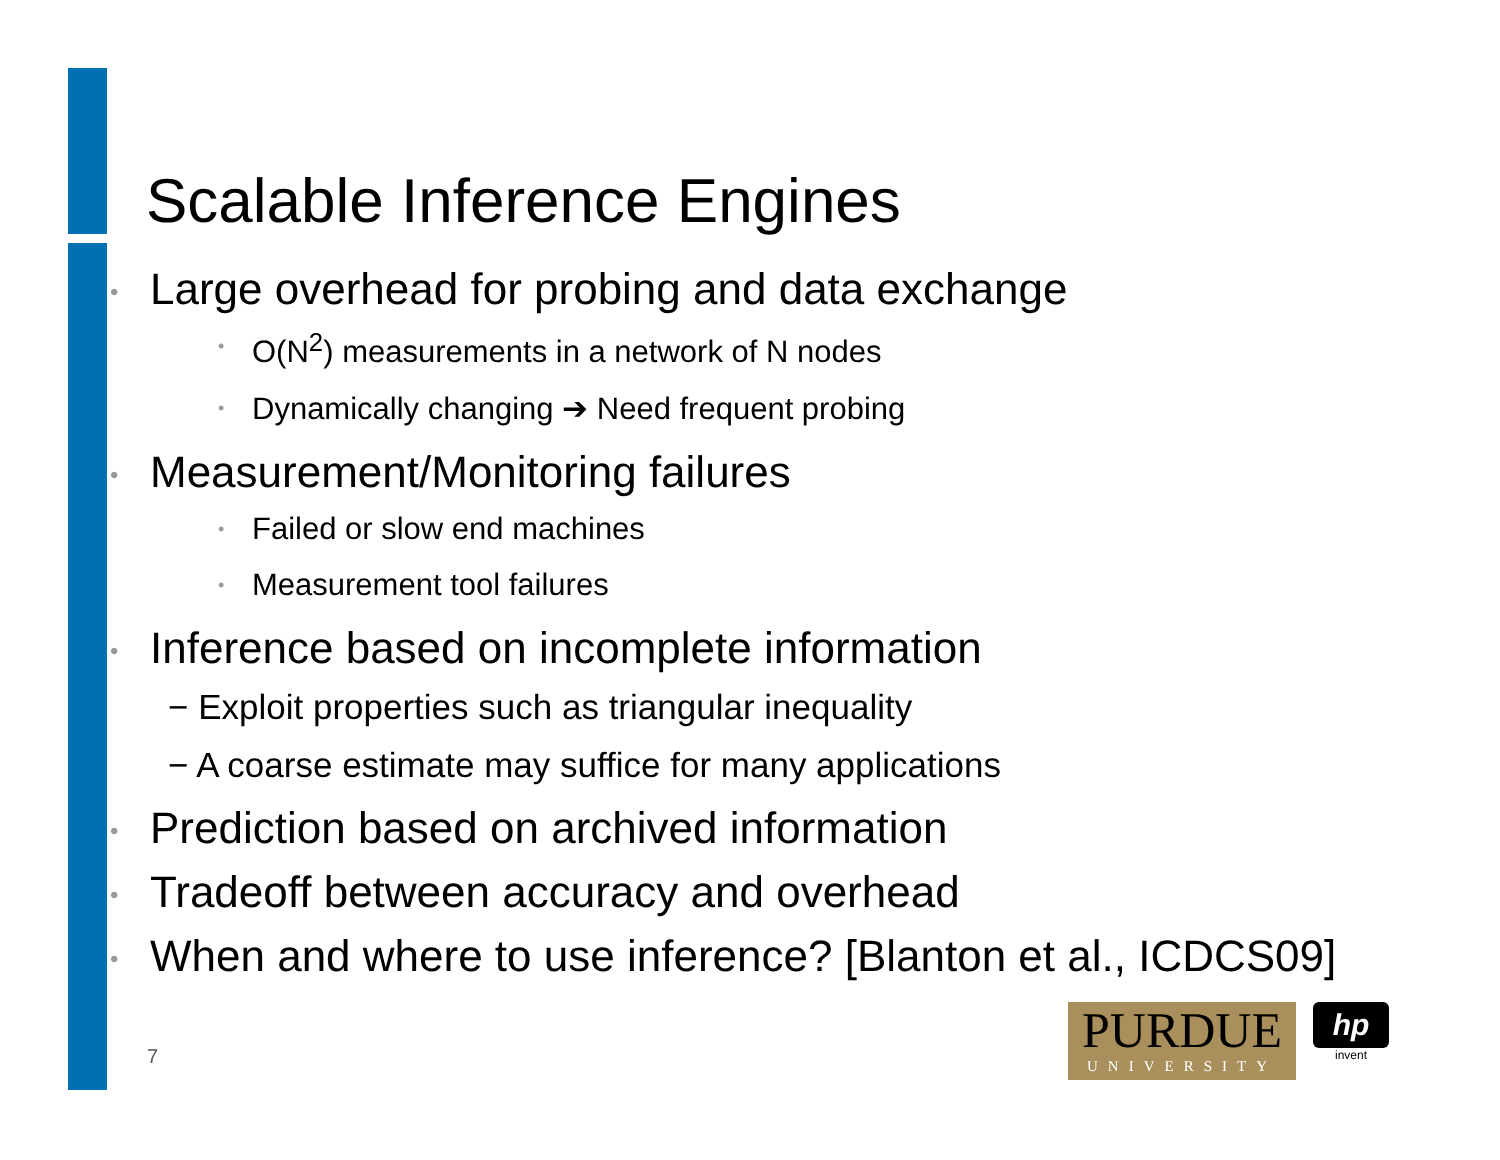Scalable Inference Engines
• Large overhead for probing and data exchange
• O(N<sup>2</sup>) measurements in a network of N nodes
• Dynamically changing ➔ Need frequent probing
• Measurement/Monitoring failures
• Failed or slow end machines
• Measurement tool failures
• Inference based on incomplete information
− Exploit properties such as triangular inequality
− A coarse estimate may suffice for many applications
• Prediction based on archived information
• Tradeoff between accuracy and overhead
• When and where to use inference? [Blanton et al., ICDCS09]
7
PURDUE
UNIVERSITY
hp
invent